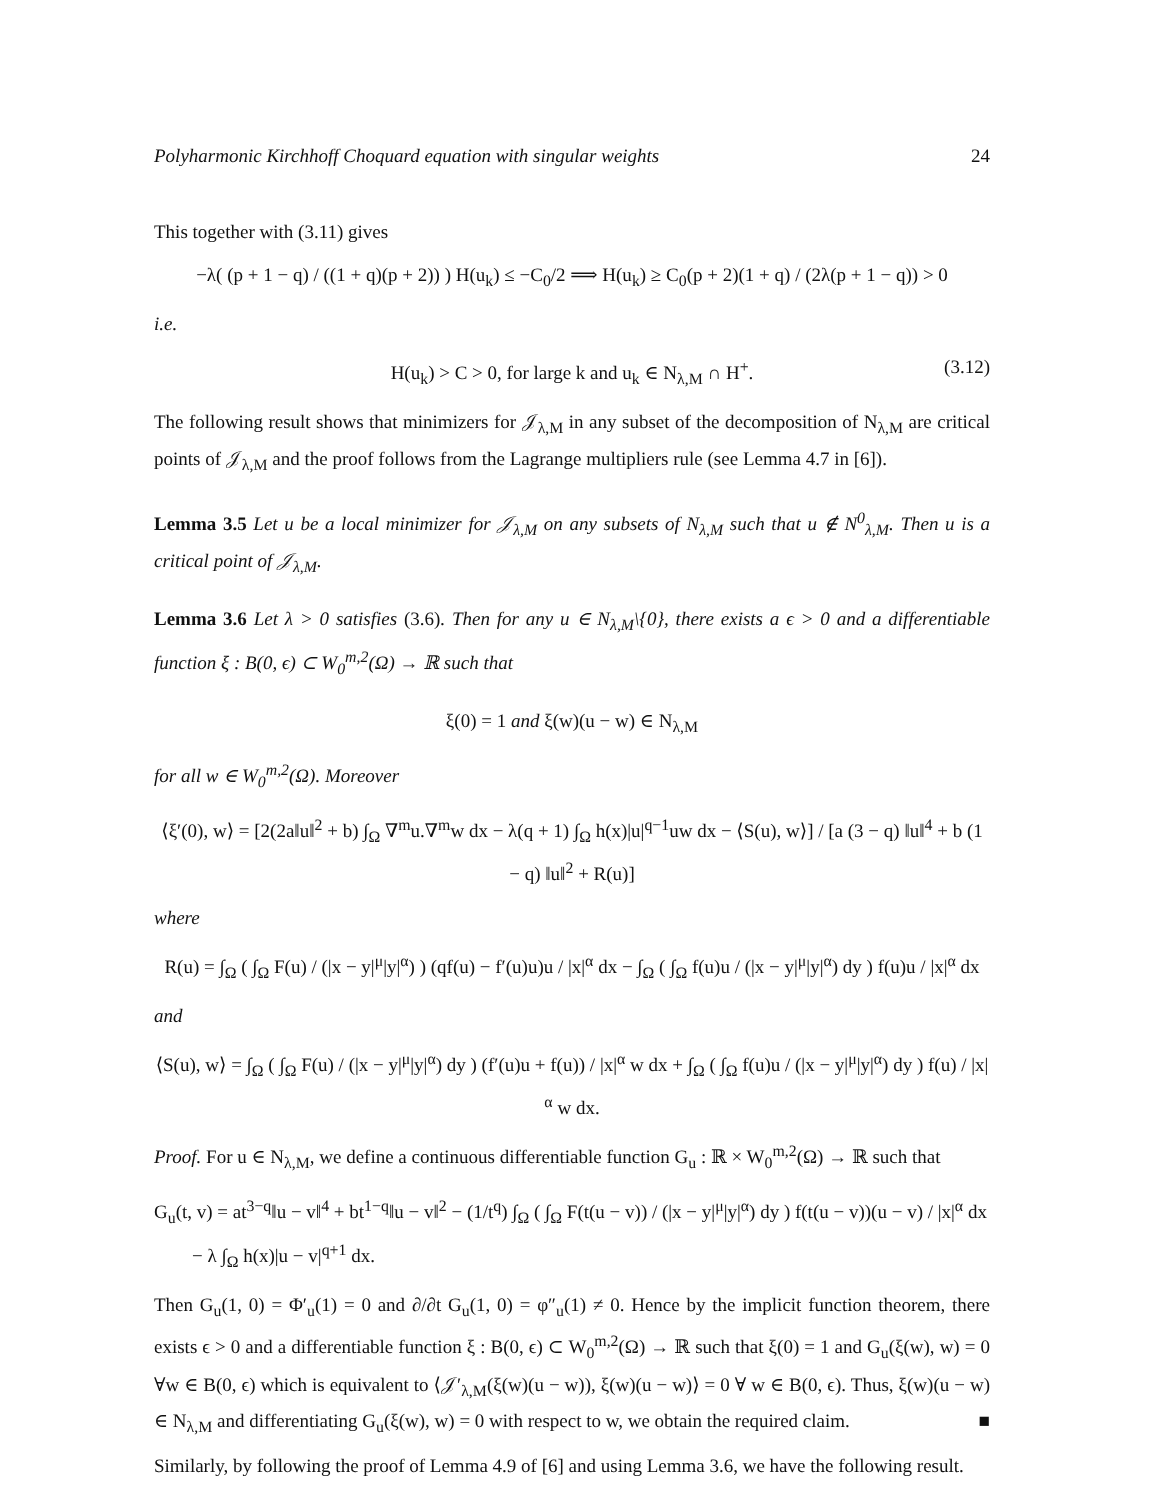Polyharmonic Kirchhoff Choquard equation with singular weights 24
This together with (3.11) gives
−λ( (p + 1 − q) / ((1 + q)(p + 2)) ) H(u<sub>k</sub>) ≤ −C<sub>0</sub>/2 ⟹ H(u<sub>k</sub>) ≥ C<sub>0</sub>(p + 2)(1 + q) / (2λ(p + 1 − q)) > 0
i.e.
H(u<sub>k</sub>) > C > 0, for large k and u<sub>k</sub> ∈ N<sub>λ,M</sub> ∩ H<sup>+</sup>. (3.12)
The following result shows that minimizers for 𝒥<sub>λ,M</sub> in any subset of the decomposition of N<sub>λ,M</sub> are critical points of 𝒥<sub>λ,M</sub> and the proof follows from the Lagrange multipliers rule (see Lemma 4.7 in [6]).
Lemma 3.5 Let u be a local minimizer for 𝒥<sub>λ,M</sub> on any subsets of N<sub>λ,M</sub> such that u ∉ N<sup>0</sup><sub>λ,M</sub>. Then u is a critical point of 𝒥<sub>λ,M</sub>.
Lemma 3.6 Let λ > 0 satisfies (3.6). Then for any u ∈ N<sub>λ,M</sub>\{0}, there exists a ϵ > 0 and a differentiable function ξ : B(0, ϵ) ⊂ W<sub>0</sub><sup>m,2</sup>(Ω) → ℝ such that
ξ(0) = 1 and ξ(w)(u − w) ∈ N<sub>λ,M</sub>
for all w ∈ W<sub>0</sub><sup>m,2</sup>(Ω). Moreover
⟨ξ′(0), w⟩ = [2(2a‖u‖<sup>2</sup> + b) ∫<sub>Ω</sub> ∇<sup>m</sup>u.∇<sup>m</sup>w dx − λ(q + 1) ∫<sub>Ω</sub> h(x)|u|<sup>q−1</sup>uw dx − ⟨S(u), w⟩] / [a (3 − q) ‖u‖<sup>4</sup> + b (1 − q) ‖u‖<sup>2</sup> + R(u)]
where
R(u) = ∫<sub>Ω</sub> ( ∫<sub>Ω</sub> F(u) / (|x − y|<sup>μ</sup>|y|<sup>α</sup>) ) (qf(u) − f′(u)u)u / |x|<sup>α</sup> dx − ∫<sub>Ω</sub> ( ∫<sub>Ω</sub> f(u)u / (|x − y|<sup>μ</sup>|y|<sup>α</sup>) dy ) f(u)u / |x|<sup>α</sup> dx
and
⟨S(u), w⟩ = ∫<sub>Ω</sub> ( ∫<sub>Ω</sub> F(u) / (|x − y|<sup>μ</sup>|y|<sup>α</sup>) dy ) (f′(u)u + f(u)) / |x|<sup>α</sup> w dx + ∫<sub>Ω</sub> ( ∫<sub>Ω</sub> f(u)u / (|x − y|<sup>μ</sup>|y|<sup>α</sup>) dy ) f(u) / |x|<sup>α</sup> w dx.
Proof. For u ∈ N<sub>λ,M</sub>, we define a continuous differentiable function G<sub>u</sub> : ℝ × W<sub>0</sub><sup>m,2</sup>(Ω) → ℝ such that
G<sub>u</sub>(t, v) = at<sup>3−q</sup>‖u − v‖<sup>4</sup> + bt<sup>1−q</sup>‖u − v‖<sup>2</sup> − (1/t<sup>q</sup>) ∫<sub>Ω</sub> ( ∫<sub>Ω</sub> F(t(u − v)) / (|x − y|<sup>μ</sup>|y|<sup>α</sup>) dy ) f(t(u − v))(u − v) / |x|<sup>α</sup> dx
− λ ∫<sub>Ω</sub> h(x)|u − v|<sup>q+1</sup> dx.
Then G<sub>u</sub>(1, 0) = Φ′<sub>u</sub>(1) = 0 and ∂/∂t G<sub>u</sub>(1, 0) = φ″<sub>u</sub>(1) ≠ 0. Hence by the implicit function theorem, there exists ϵ > 0 and a differentiable function ξ : B(0, ϵ) ⊂ W<sub>0</sub><sup>m,2</sup>(Ω) → ℝ such that ξ(0) = 1 and G<sub>u</sub>(ξ(w), w) = 0 ∀w ∈ B(0, ϵ) which is equivalent to ⟨𝒥′<sub>λ,M</sub>(ξ(w)(u − w)), ξ(w)(u − w)⟩ = 0 ∀ w ∈ B(0, ϵ). Thus, ξ(w)(u − w) ∈ N<sub>λ,M</sub> and differentiating G<sub>u</sub>(ξ(w), w) = 0 with respect to w, we obtain the required claim. ■
Similarly, by following the proof of Lemma 4.9 of [6] and using Lemma 3.6, we have the following result.